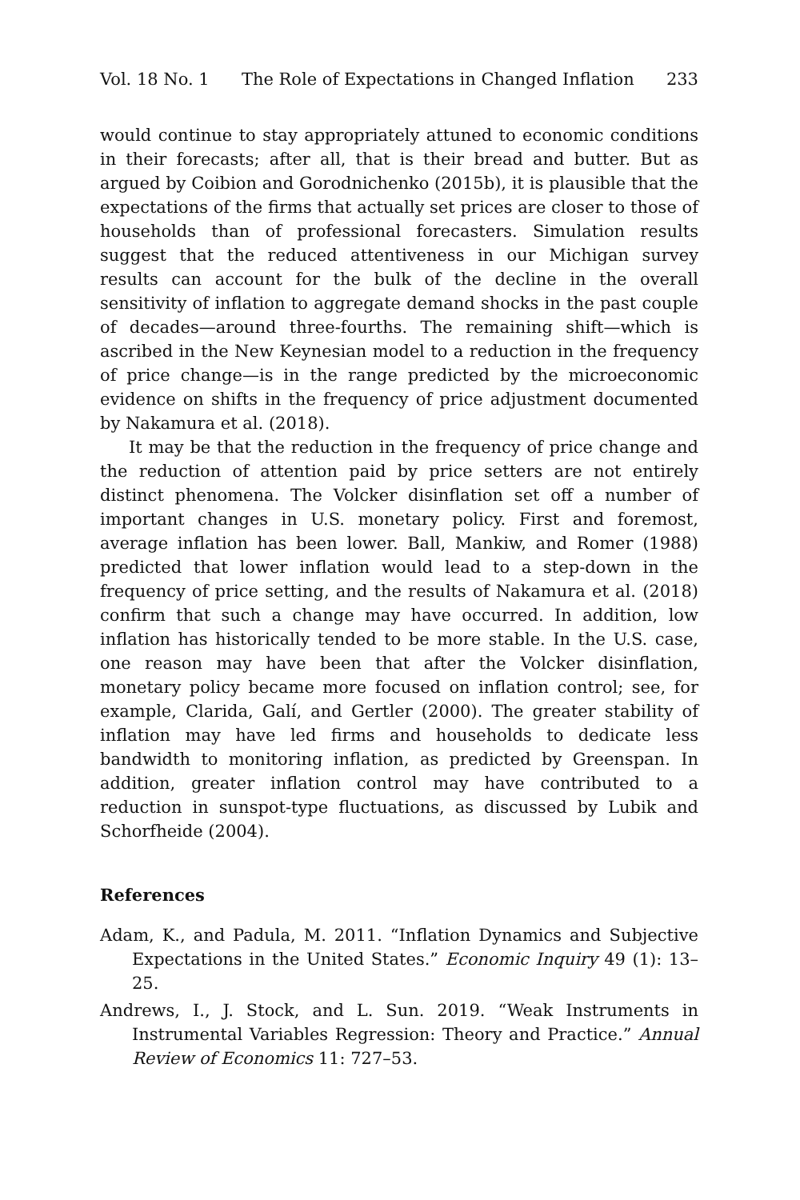Vol. 18 No. 1 The Role of Expectations in Changed Inflation 233
would continue to stay appropriately attuned to economic conditions in their forecasts; after all, that is their bread and butter. But as argued by Coibion and Gorodnichenko (2015b), it is plausible that the expectations of the firms that actually set prices are closer to those of households than of professional forecasters. Simulation results suggest that the reduced attentiveness in our Michigan survey results can account for the bulk of the decline in the overall sensitivity of inflation to aggregate demand shocks in the past couple of decades—around three-fourths. The remaining shift—which is ascribed in the New Keynesian model to a reduction in the frequency of price change—is in the range predicted by the microeconomic evidence on shifts in the frequency of price adjustment documented by Nakamura et al. (2018).
It may be that the reduction in the frequency of price change and the reduction of attention paid by price setters are not entirely distinct phenomena. The Volcker disinflation set off a number of important changes in U.S. monetary policy. First and foremost, average inflation has been lower. Ball, Mankiw, and Romer (1988) predicted that lower inflation would lead to a step-down in the frequency of price setting, and the results of Nakamura et al. (2018) confirm that such a change may have occurred. In addition, low inflation has historically tended to be more stable. In the U.S. case, one reason may have been that after the Volcker disinflation, monetary policy became more focused on inflation control; see, for example, Clarida, Galí, and Gertler (2000). The greater stability of inflation may have led firms and households to dedicate less bandwidth to monitoring inflation, as predicted by Greenspan. In addition, greater inflation control may have contributed to a reduction in sunspot-type fluctuations, as discussed by Lubik and Schorfheide (2004).
References
Adam, K., and Padula, M. 2011. “Inflation Dynamics and Subjective Expectations in the United States.” Economic Inquiry 49 (1): 13–25.
Andrews, I., J. Stock, and L. Sun. 2019. “Weak Instruments in Instrumental Variables Regression: Theory and Practice.” Annual Review of Economics 11: 727–53.